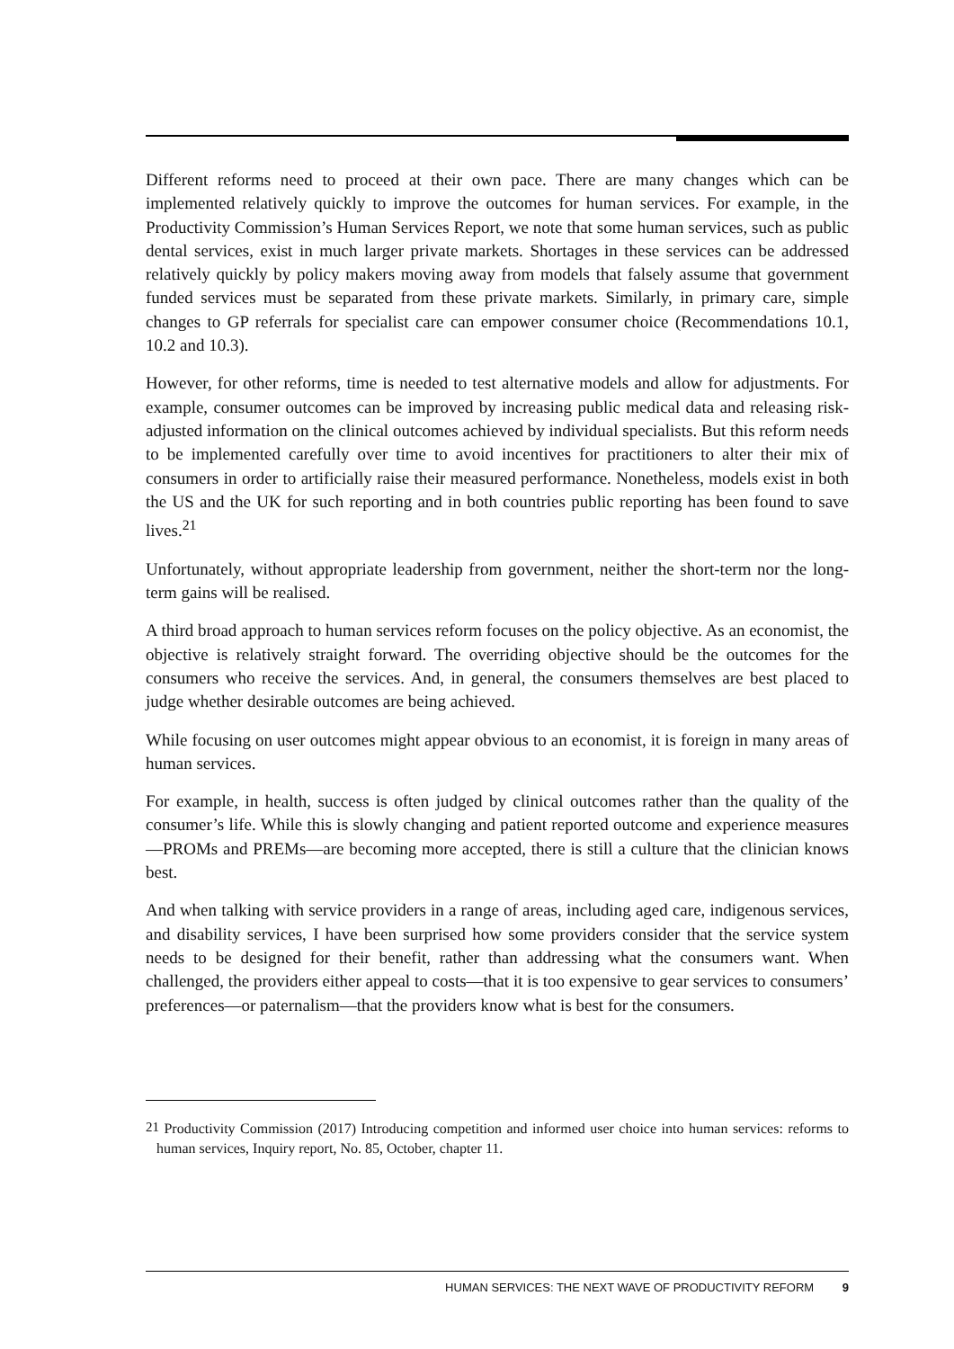Different reforms need to proceed at their own pace. There are many changes which can be implemented relatively quickly to improve the outcomes for human services. For example, in the Productivity Commission’s Human Services Report, we note that some human services, such as public dental services, exist in much larger private markets. Shortages in these services can be addressed relatively quickly by policy makers moving away from models that falsely assume that government funded services must be separated from these private markets. Similarly, in primary care, simple changes to GP referrals for specialist care can empower consumer choice (Recommendations 10.1, 10.2 and 10.3).
However, for other reforms, time is needed to test alternative models and allow for adjustments. For example, consumer outcomes can be improved by increasing public medical data and releasing risk-adjusted information on the clinical outcomes achieved by individual specialists. But this reform needs to be implemented carefully over time to avoid incentives for practitioners to alter their mix of consumers in order to artificially raise their measured performance. Nonetheless, models exist in both the US and the UK for such reporting and in both countries public reporting has been found to save lives.<sup>21</sup>
Unfortunately, without appropriate leadership from government, neither the short-term nor the long-term gains will be realised.
A third broad approach to human services reform focuses on the policy objective. As an economist, the objective is relatively straight forward. The overriding objective should be the outcomes for the consumers who receive the services. And, in general, the consumers themselves are best placed to judge whether desirable outcomes are being achieved.
While focusing on user outcomes might appear obvious to an economist, it is foreign in many areas of human services.
For example, in health, success is often judged by clinical outcomes rather than the quality of the consumer’s life. While this is slowly changing and patient reported outcome and experience measures—PROMs and PREMs—are becoming more accepted, there is still a culture that the clinician knows best.
And when talking with service providers in a range of areas, including aged care, indigenous services, and disability services, I have been surprised how some providers consider that the service system needs to be designed for their benefit, rather than addressing what the consumers want. When challenged, the providers either appeal to costs—that it is too expensive to gear services to consumers’ preferences—or paternalism—that the providers know what is best for the consumers.
<sup>21</sup> Productivity Commission (2017) Introducing competition and informed user choice into human services: reforms to human services, Inquiry report, No. 85, October, chapter 11.
HUMAN SERVICES: THE NEXT WAVE OF PRODUCTIVITY REFORM 9